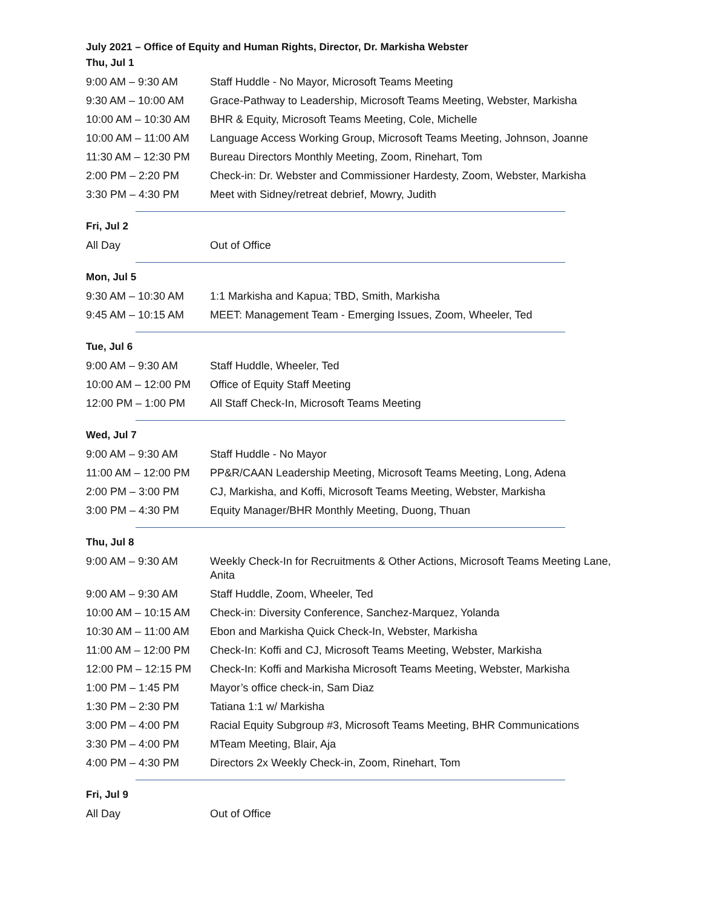July 2021 – Office of Equity and Human Rights, Director, Dr. Markisha Webster
Thu, Jul 1
| 9:00 AM – 9:30 AM | Staff Huddle - No Mayor, Microsoft Teams Meeting |
| 9:30 AM – 10:00 AM | Grace-Pathway to Leadership, Microsoft Teams Meeting, Webster, Markisha |
| 10:00 AM – 10:30 AM | BHR & Equity, Microsoft Teams Meeting, Cole, Michelle |
| 10:00 AM – 11:00 AM | Language Access Working Group, Microsoft Teams Meeting, Johnson, Joanne |
| 11:30 AM – 12:30 PM | Bureau Directors Monthly Meeting, Zoom, Rinehart, Tom |
| 2:00 PM – 2:20 PM | Check-in: Dr. Webster and Commissioner Hardesty, Zoom, Webster, Markisha |
| 3:30 PM – 4:30 PM | Meet with Sidney/retreat debrief, Mowry, Judith |
Fri, Jul 2
| All Day | Out of Office |
Mon, Jul 5
| 9:30 AM – 10:30 AM | 1:1 Markisha and Kapua; TBD, Smith, Markisha |
| 9:45 AM – 10:15 AM | MEET: Management Team - Emerging Issues, Zoom, Wheeler, Ted |
Tue, Jul 6
| 9:00 AM – 9:30 AM | Staff Huddle, Wheeler, Ted |
| 10:00 AM – 12:00 PM | Office of Equity Staff Meeting |
| 12:00 PM – 1:00 PM | All Staff Check-In, Microsoft Teams Meeting |
Wed, Jul 7
| 9:00 AM – 9:30 AM | Staff Huddle - No Mayor |
| 11:00 AM – 12:00 PM | PP&R/CAAN Leadership Meeting, Microsoft Teams Meeting, Long, Adena |
| 2:00 PM – 3:00 PM | CJ, Markisha, and Koffi, Microsoft Teams Meeting, Webster, Markisha |
| 3:00 PM – 4:30 PM | Equity Manager/BHR Monthly Meeting, Duong, Thuan |
Thu, Jul 8
| 9:00 AM – 9:30 AM | Weekly Check-In for Recruitments & Other Actions, Microsoft Teams Meeting Lane, Anita |
| 9:00 AM – 9:30 AM | Staff Huddle, Zoom, Wheeler, Ted |
| 10:00 AM – 10:15 AM | Check-in: Diversity Conference, Sanchez-Marquez, Yolanda |
| 10:30 AM – 11:00 AM | Ebon and Markisha Quick Check-In, Webster, Markisha |
| 11:00 AM – 12:00 PM | Check-In: Koffi and CJ, Microsoft Teams Meeting, Webster, Markisha |
| 12:00 PM – 12:15 PM | Check-In: Koffi and Markisha Microsoft Teams Meeting, Webster, Markisha |
| 1:00 PM – 1:45 PM | Mayor’s office check-in, Sam Diaz |
| 1:30 PM – 2:30 PM | Tatiana 1:1 w/ Markisha |
| 3:00 PM – 4:00 PM | Racial Equity Subgroup #3, Microsoft Teams Meeting, BHR Communications |
| 3:30 PM – 4:00 PM | MTeam Meeting, Blair, Aja |
| 4:00 PM – 4:30 PM | Directors 2x Weekly Check-in, Zoom, Rinehart, Tom |
Fri, Jul 9
| All Day | Out of Office |